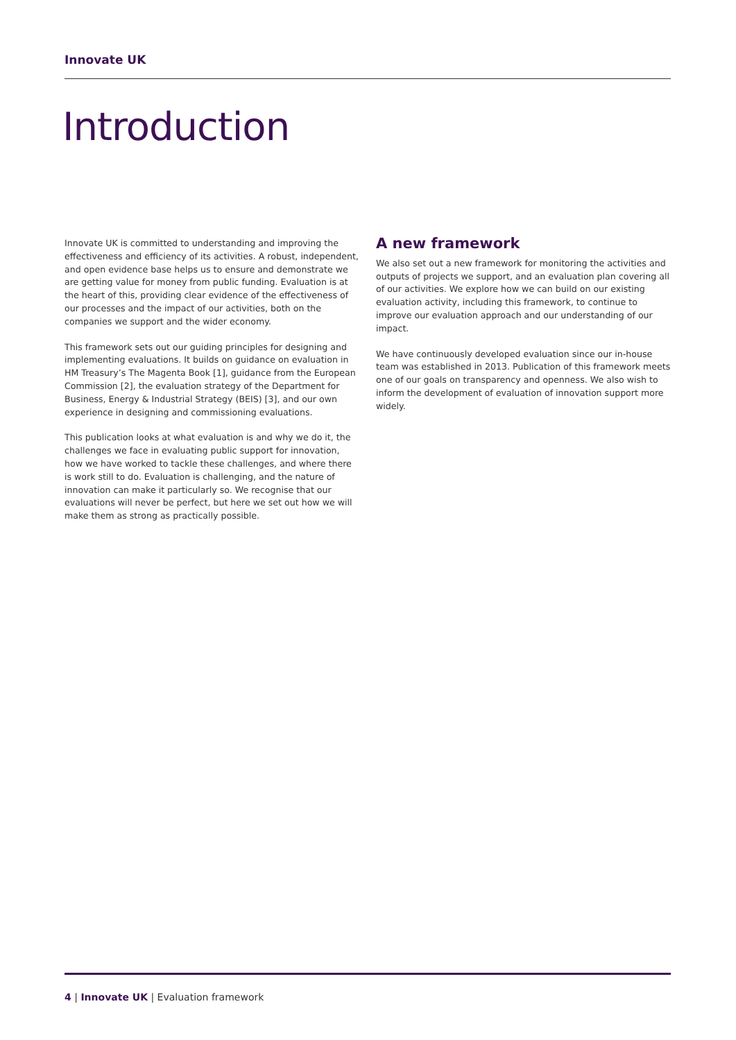Innovate UK
Introduction
Innovate UK is committed to understanding and improving the effectiveness and efficiency of its activities. A robust, independent, and open evidence base helps us to ensure and demonstrate we are getting value for money from public funding. Evaluation is at the heart of this, providing clear evidence of the effectiveness of our processes and the impact of our activities, both on the companies we support and the wider economy.
This framework sets out our guiding principles for designing and implementing evaluations. It builds on guidance on evaluation in HM Treasury’s The Magenta Book [1], guidance from the European Commission [2], the evaluation strategy of the Department for Business, Energy & Industrial Strategy (BEIS) [3], and our own experience in designing and commissioning evaluations.
This publication looks at what evaluation is and why we do it, the challenges we face in evaluating public support for innovation, how we have worked to tackle these challenges, and where there is work still to do. Evaluation is challenging, and the nature of innovation can make it particularly so. We recognise that our evaluations will never be perfect, but here we set out how we will make them as strong as practically possible.
A new framework
We also set out a new framework for monitoring the activities and outputs of projects we support, and an evaluation plan covering all of our activities. We explore how we can build on our existing evaluation activity, including this framework, to continue to improve our evaluation approach and our understanding of our impact.
We have continuously developed evaluation since our in-house team was established in 2013. Publication of this framework meets one of our goals on transparency and openness. We also wish to inform the development of evaluation of innovation support more widely.
4 | Innovate UK | Evaluation framework